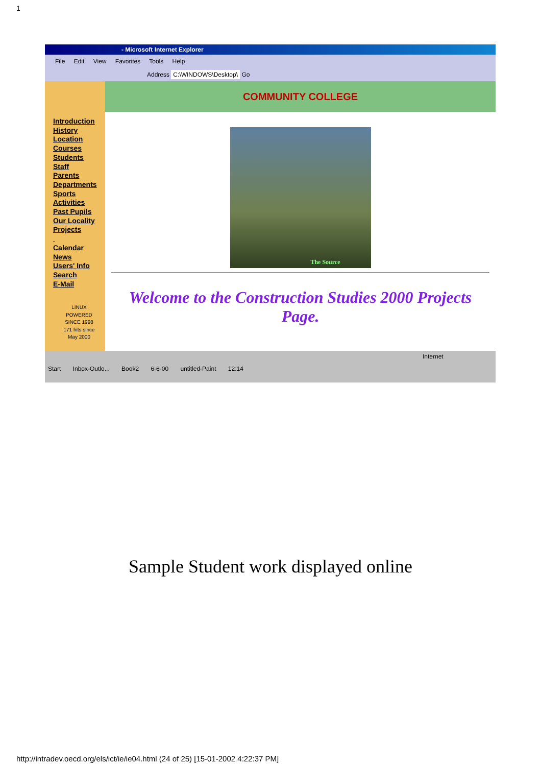1
- Microsoft Internet Explorer
File Edit View Favorites Tools Help
Address C:\WINDOWS\Desktop\ Go
Introduction
History
Location
Courses
Students
Staff
Parents
Departments
Sports
Activities
Past Pupils
Our Locality
Projects
Calendar
News
Users' Info
Search
E-Mail
LINUX
POWERED
SINCE 1998
171 hits since
May 2000
COMMUNITY COLLEGE
The Source
Welcome to the Construction Studies 2000 Projects Page.
Internet
Start Inbox-Outlo... Book2 6-6-00 untitled-Paint 12:14
Sample Student work displayed online
http://intradev.oecd.org/els/ict/ie/ie04.html (24 of 25) [15-01-2002 4:22:37 PM]